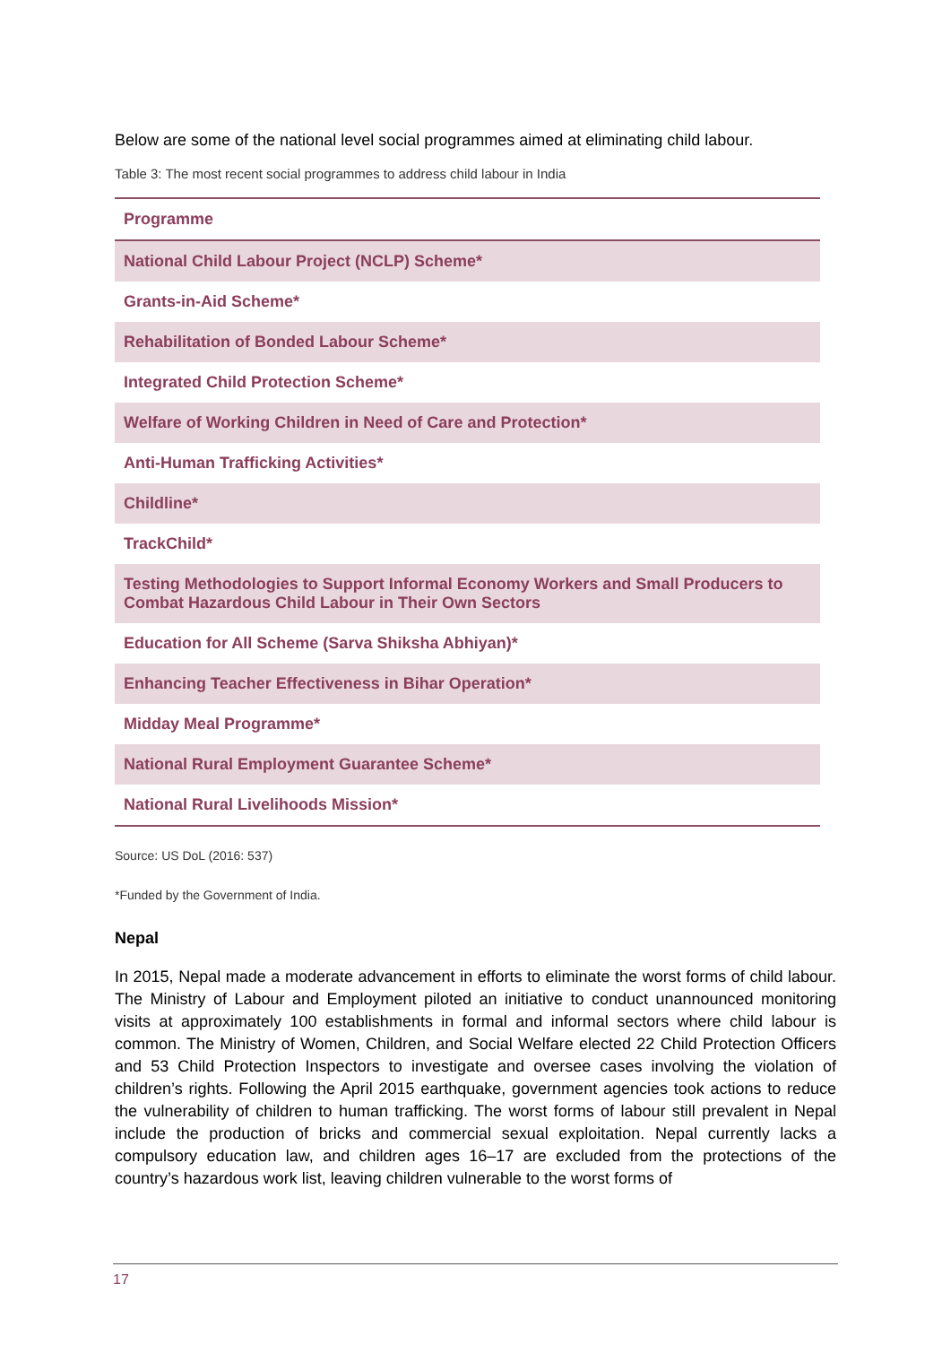Below are some of the national level social programmes aimed at eliminating child labour.
Table 3: The most recent social programmes to address child labour in India
| Programme |
| --- |
| National Child Labour Project (NCLP) Scheme* |
| Grants-in-Aid Scheme* |
| Rehabilitation of Bonded Labour Scheme* |
| Integrated Child Protection Scheme* |
| Welfare of Working Children in Need of Care and Protection* |
| Anti-Human Trafficking Activities* |
| Childline* |
| TrackChild* |
| Testing Methodologies to Support Informal Economy Workers and Small Producers to Combat Hazardous Child Labour in Their Own Sectors |
| Education for All Scheme (Sarva Shiksha Abhiyan)* |
| Enhancing Teacher Effectiveness in Bihar Operation* |
| Midday Meal Programme* |
| National Rural Employment Guarantee Scheme* |
| National Rural Livelihoods Mission* |
Source: US DoL (2016: 537)
*Funded by the Government of India.
Nepal
In 2015, Nepal made a moderate advancement in efforts to eliminate the worst forms of child labour. The Ministry of Labour and Employment piloted an initiative to conduct unannounced monitoring visits at approximately 100 establishments in formal and informal sectors where child labour is common. The Ministry of Women, Children, and Social Welfare elected 22 Child Protection Officers and 53 Child Protection Inspectors to investigate and oversee cases involving the violation of children’s rights. Following the April 2015 earthquake, government agencies took actions to reduce the vulnerability of children to human trafficking. The worst forms of labour still prevalent in Nepal include the production of bricks and commercial sexual exploitation. Nepal currently lacks a compulsory education law, and children ages 16–17 are excluded from the protections of the country’s hazardous work list, leaving children vulnerable to the worst forms of
17